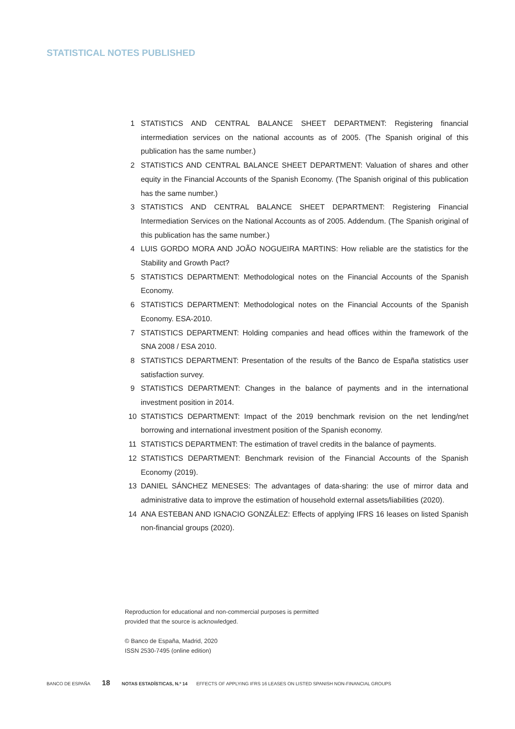STATISTICAL NOTES PUBLISHED
1 STATISTICS AND CENTRAL BALANCE SHEET DEPARTMENT: Registering financial intermediation services on the national accounts as of 2005. (The Spanish original of this publication has the same number.)
2 STATISTICS AND CENTRAL BALANCE SHEET DEPARTMENT: Valuation of shares and other equity in the Financial Accounts of the Spanish Economy. (The Spanish original of this publication has the same number.)
3 STATISTICS AND CENTRAL BALANCE SHEET DEPARTMENT: Registering Financial Intermediation Services on the National Accounts as of 2005. Addendum. (The Spanish original of this publication has the same number.)
4 LUIS GORDO MORA AND JOÃO NOGUEIRA MARTINS: How reliable are the statistics for the Stability and Growth Pact?
5 STATISTICS DEPARTMENT: Methodological notes on the Financial Accounts of the Spanish Economy.
6 STATISTICS DEPARTMENT: Methodological notes on the Financial Accounts of the Spanish Economy. ESA-2010.
7 STATISTICS DEPARTMENT: Holding companies and head offices within the framework of the SNA 2008 / ESA 2010.
8 STATISTICS DEPARTMENT: Presentation of the results of the Banco de España statistics user satisfaction survey.
9 STATISTICS DEPARTMENT: Changes in the balance of payments and in the international investment position in 2014.
10 STATISTICS DEPARTMENT: Impact of the 2019 benchmark revision on the net lending/net borrowing and international investment position of the Spanish economy.
11 STATISTICS DEPARTMENT: The estimation of travel credits in the balance of payments.
12 STATISTICS DEPARTMENT: Benchmark revision of the Financial Accounts of the Spanish Economy (2019).
13 DANIEL SÁNCHEZ MENESES: The advantages of data-sharing: the use of mirror data and administrative data to improve the estimation of household external assets/liabilities (2020).
14 ANA ESTEBAN AND IGNACIO GONZÁLEZ: Effects of applying IFRS 16 leases on listed Spanish non-financial groups (2020).
Reproduction for educational and non-commercial purposes is permitted
provided that the source is acknowledged.
© Banco de España, Madrid, 2020
ISSN 2530-7495 (online edition)
BANCO DE ESPAÑA 18 NOTAS ESTADÍSTICAS, N.º 14 EFFECTS OF APPLYING IFRS 16 LEASES ON LISTED SPANISH NON-FINANCIAL GROUPS